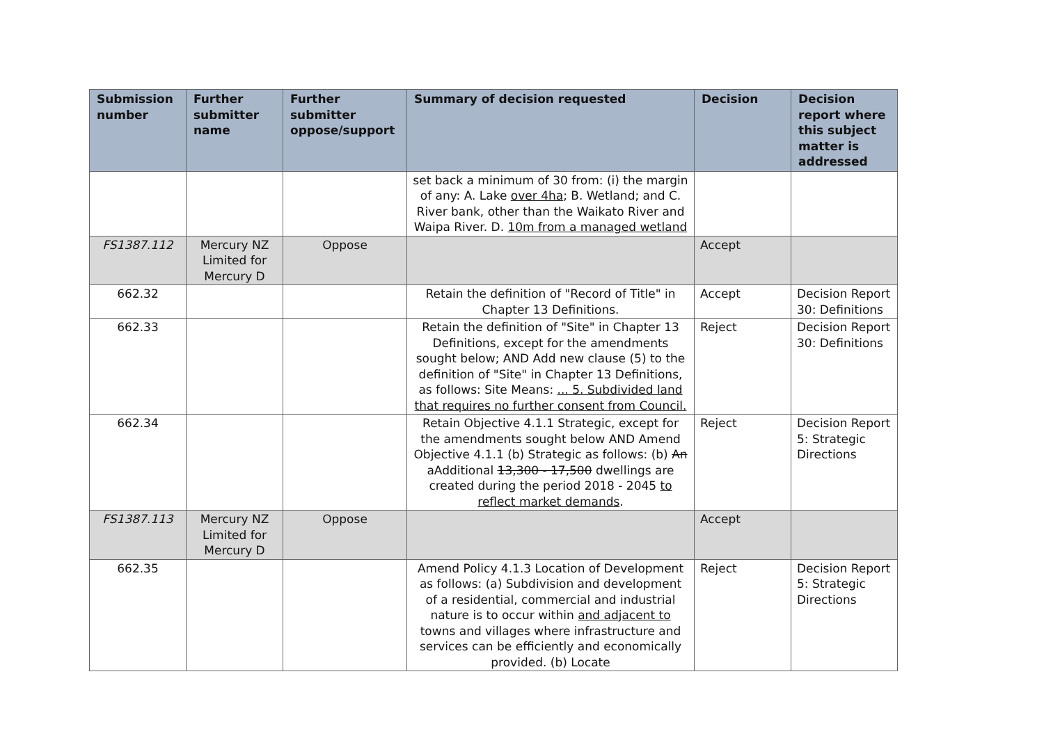| Submission number | Further submitter name | Further submitter oppose/support | Summary of decision requested | Decision | Decision report where this subject matter is addressed |
| --- | --- | --- | --- | --- | --- |
| | | | set back a minimum of 30 from: (i) the margin of any: A. Lake over 4ha ; B. Wetland; and C. River bank, other than the Waikato River and Waipa River. D. 10m from a managed wetland | | |
| FS1387.112 | Mercury NZ Limited for Mercury D | Oppose | | Accept | |
| 662.32 | | | Retain the definition of "Record of Title" in Chapter 13 Definitions. | Accept | Decision Report 30: Definitions |
| 662.33 | | | Retain the definition of "Site" in Chapter 13 Definitions, except for the amendments sought below; AND Add new clause (5) to the definition of "Site" in Chapter 13 Definitions, as follows: Site Means: ... 5. Subdivided land that requires no further consent from Council. | Reject | Decision Report 30: Definitions |
| 662.34 | | | Retain Objective 4.1.1 Strategic, except for the amendments sought below AND Amend Objective 4.1.1 (b) Strategic as follows: (b) An aAdditional 13,300 - 17,500 dwellings are created during the period 2018 - 2045 to reflect market demands . | Reject | Decision Report 5: Strategic Directions |
| FS1387.113 | Mercury NZ Limited for Mercury D | Oppose | | Accept | |
| 662.35 | | | Amend Policy 4.1.3 Location of Development as follows: (a) Subdivision and development of a residential, commercial and industrial nature is to occur within and adjacent to towns and villages where infrastructure and services can be efficiently and economically provided. (b) Locate | Reject | Decision Report 5: Strategic Directions |